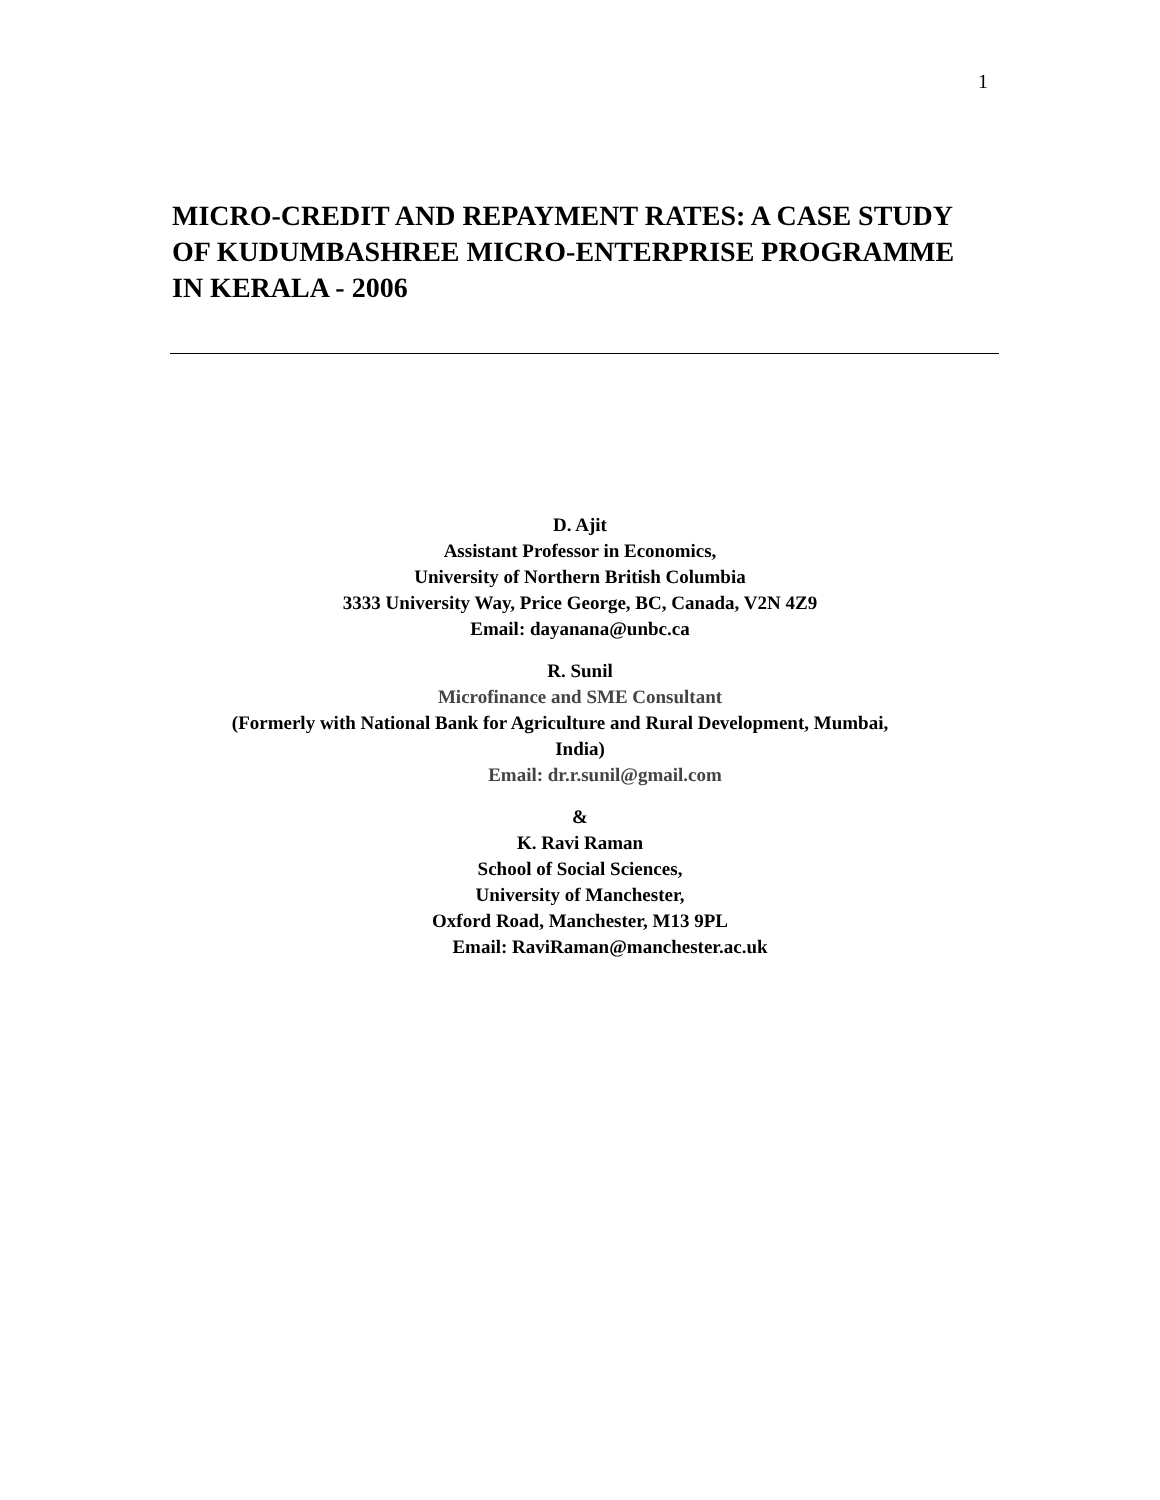1
MICRO-CREDIT AND REPAYMENT RATES: A CASE STUDY OF KUDUMBASHREE MICRO-ENTERPRISE PROGRAMME IN KERALA - 2006
D. Ajit
Assistant Professor in Economics,
University of Northern British Columbia
3333 University Way, Price George, BC, Canada, V2N 4Z9
Email: dayanana@unbc.ca
R. Sunil
Microfinance and SME Consultant
(Formerly with National Bank for Agriculture and Rural Development, Mumbai,
India)
Email: dr.r.sunil@gmail.com
&
K. Ravi Raman
School of Social Sciences,
University of Manchester,
Oxford Road, Manchester, M13 9PL
Email: RaviRaman@manchester.ac.uk